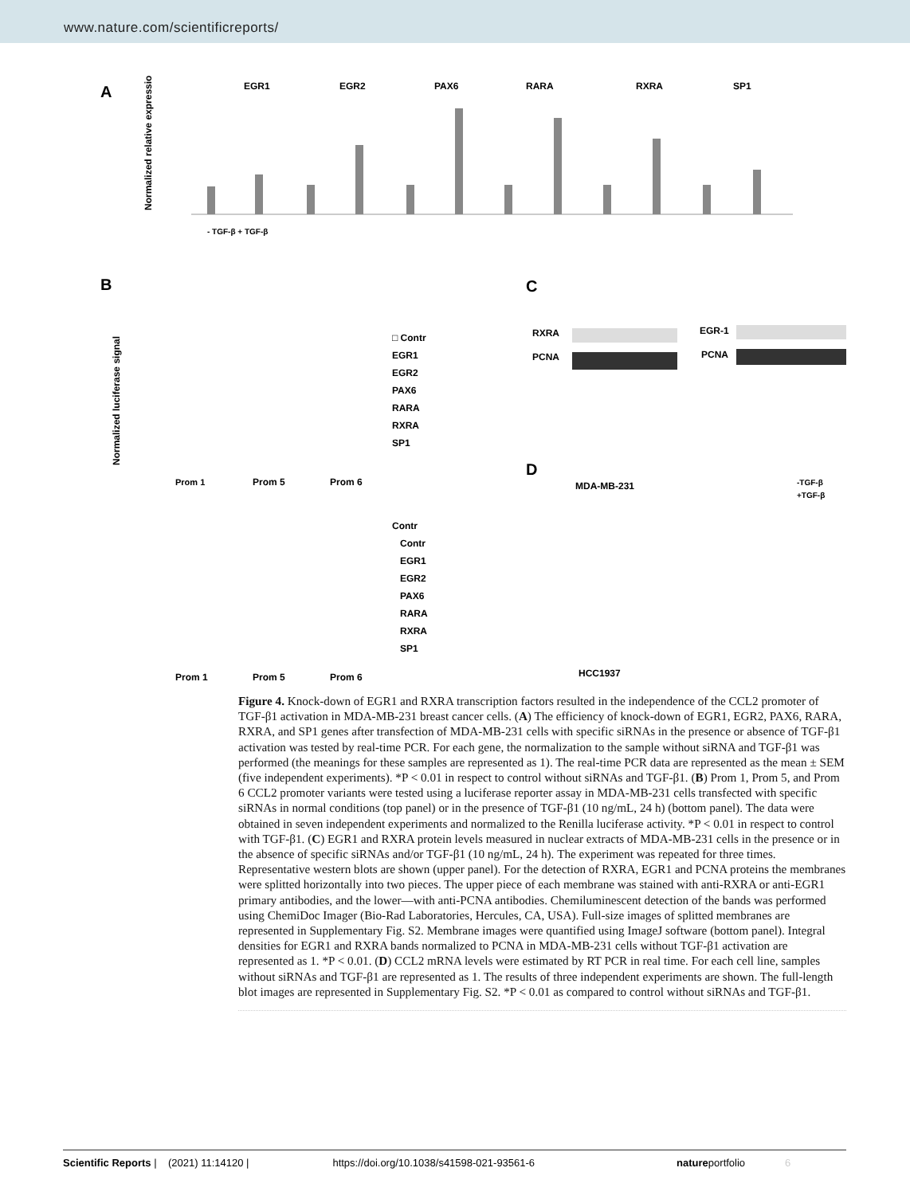www.nature.com/scientificreports/
A
EGR1
EGR2
PAX6
RARA
RXRA
SP1
Normalized relative expression
- TGF-β + TGF-β
B
□ Contr
EGR1
EGR2
PAX6
RARA
RXRA
SP1
Prom 1
Prom 5
Prom 6
Normalized luciferase signal
Contr
Contr
EGR1
EGR2
PAX6
RARA
RXRA
SP1
Prom 1
Prom 5
Prom 6
C
RXRA
PCNA
EGR-1
PCNA
D
MDA-MB-231
-TGF-β
+TGF-β
HCC1937
Figure 4. Knock-down of EGR1 and RXRA transcription factors resulted in the independence of the CCL2 promoter of TGF-β1 activation in MDA-MB-231 breast cancer cells. (A) The efficiency of knock-down of EGR1, EGR2, PAX6, RARA, RXRA, and SP1 genes after transfection of MDA-MB-231 cells with specific siRNAs in the presence or absence of TGF-β1 activation was tested by real-time PCR. For each gene, the normalization to the sample without siRNA and TGF-β1 was performed (the meanings for these samples are represented as 1). The real-time PCR data are represented as the mean ± SEM (five independent experiments). *P < 0.01 in respect to control without siRNAs and TGF-β1. (B) Prom 1, Prom 5, and Prom 6 CCL2 promoter variants were tested using a luciferase reporter assay in MDA-MB-231 cells transfected with specific siRNAs in normal conditions (top panel) or in the presence of TGF-β1 (10 ng/mL, 24 h) (bottom panel). The data were obtained in seven independent experiments and normalized to the Renilla luciferase activity. *P < 0.01 in respect to control with TGF-β1. (C) EGR1 and RXRA protein levels measured in nuclear extracts of MDA-MB-231 cells in the presence or in the absence of specific siRNAs and/or TGF-β1 (10 ng/mL, 24 h). The experiment was repeated for three times. Representative western blots are shown (upper panel). For the detection of RXRA, EGR1 and PCNA proteins the membranes were splitted horizontally into two pieces. The upper piece of each membrane was stained with anti-RXRA or anti-EGR1 primary antibodies, and the lower—with anti-PCNA antibodies. Chemiluminescent detection of the bands was performed using ChemiDoc Imager (Bio-Rad Laboratories, Hercules, CA, USA). Full-size images of splitted membranes are represented in Supplementary Fig. S2. Membrane images were quantified using ImageJ software (bottom panel). Integral densities for EGR1 and RXRA bands normalized to PCNA in MDA-MB-231 cells without TGF-β1 activation are represented as 1. *P < 0.01. (D) CCL2 mRNA levels were estimated by RT PCR in real time. For each cell line, samples without siRNAs and TGF-β1 are represented as 1. The results of three independent experiments are shown. The full-length blot images are represented in Supplementary Fig. S2. *P < 0.01 as compared to control without siRNAs and TGF-β1.
Scientific Reports | (2021) 11:14120 | https://doi.org/10.1038/s41598-021-93561-6 nature portfolio 6